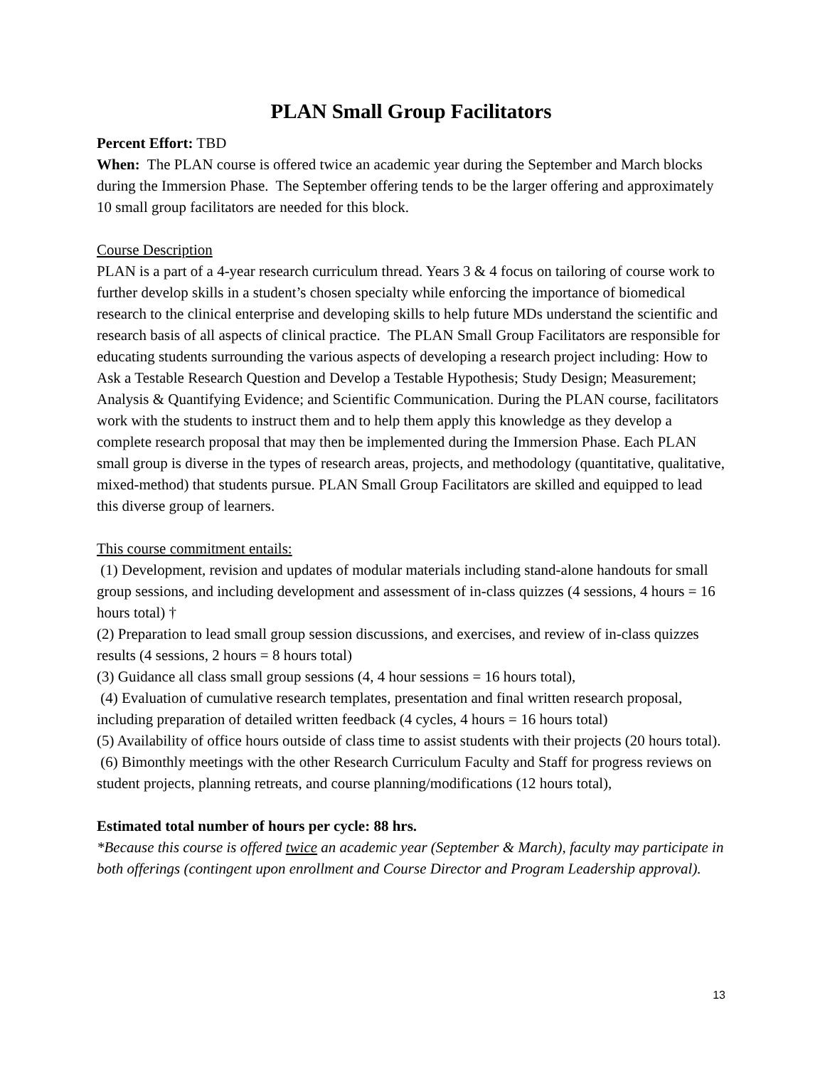PLAN Small Group Facilitators
Percent Effort: TBD
When: The PLAN course is offered twice an academic year during the September and March blocks during the Immersion Phase. The September offering tends to be the larger offering and approximately 10 small group facilitators are needed for this block.
Course Description
PLAN is a part of a 4-year research curriculum thread. Years 3 & 4 focus on tailoring of course work to further develop skills in a student’s chosen specialty while enforcing the importance of biomedical research to the clinical enterprise and developing skills to help future MDs understand the scientific and research basis of all aspects of clinical practice. The PLAN Small Group Facilitators are responsible for educating students surrounding the various aspects of developing a research project including: How to Ask a Testable Research Question and Develop a Testable Hypothesis; Study Design; Measurement; Analysis & Quantifying Evidence; and Scientific Communication. During the PLAN course, facilitators work with the students to instruct them and to help them apply this knowledge as they develop a complete research proposal that may then be implemented during the Immersion Phase. Each PLAN small group is diverse in the types of research areas, projects, and methodology (quantitative, qualitative, mixed-method) that students pursue. PLAN Small Group Facilitators are skilled and equipped to lead this diverse group of learners.
This course commitment entails:
(1) Development, revision and updates of modular materials including stand-alone handouts for small group sessions, and including development and assessment of in-class quizzes (4 sessions, 4 hours = 16 hours total) †
(2) Preparation to lead small group session discussions, and exercises, and review of in-class quizzes results (4 sessions, 2 hours = 8 hours total)
(3) Guidance all class small group sessions (4, 4 hour sessions = 16 hours total),
(4) Evaluation of cumulative research templates, presentation and final written research proposal, including preparation of detailed written feedback (4 cycles, 4 hours = 16 hours total)
(5) Availability of office hours outside of class time to assist students with their projects (20 hours total).
(6) Bimonthly meetings with the other Research Curriculum Faculty and Staff for progress reviews on student projects, planning retreats, and course planning/modifications (12 hours total),
Estimated total number of hours per cycle: 88 hrs.
*Because this course is offered twice an academic year (September & March), faculty may participate in both offerings (contingent upon enrollment and Course Director and Program Leadership approval).
13